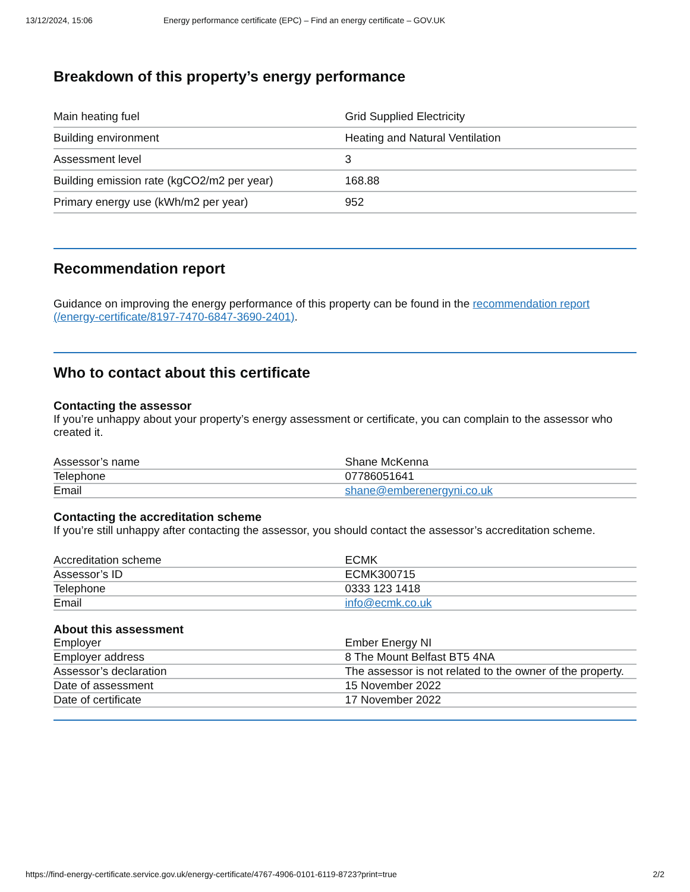13/12/2024, 15:06 Energy performance certificate (EPC) – Find an energy certificate – GOV.UK
Breakdown of this property’s energy performance
| Main heating fuel | Grid Supplied Electricity |
| Building environment | Heating and Natural Ventilation |
| Assessment level | 3 |
| Building emission rate (kgCO2/m2 per year) | 168.88 |
| Primary energy use (kWh/m2 per year) | 952 |
Recommendation report
Guidance on improving the energy performance of this property can be found in the recommendation report (/energy-certificate/8197-7470-6847-3690-2401).
Who to contact about this certificate
Contacting the assessor
If you’re unhappy about your property’s energy assessment or certificate, you can complain to the assessor who created it.
| Assessor’s name | Shane McKenna |
| Telephone | 07786051641 |
| Email | shane@emberenergyni.co.uk |
Contacting the accreditation scheme
If you’re still unhappy after contacting the assessor, you should contact the assessor’s accreditation scheme.
| Accreditation scheme | ECMK |
| Assessor’s ID | ECMK300715 |
| Telephone | 0333 123 1418 |
| Email | info@ecmk.co.uk |
About this assessment
| Employer | Ember Energy NI |
| Employer address | 8 The Mount Belfast BT5 4NA |
| Assessor’s declaration | The assessor is not related to the owner of the property. |
| Date of assessment | 15 November 2022 |
| Date of certificate | 17 November 2022 |
https://find-energy-certificate.service.gov.uk/energy-certificate/4767-4906-0101-6119-8723?print=true 2/2